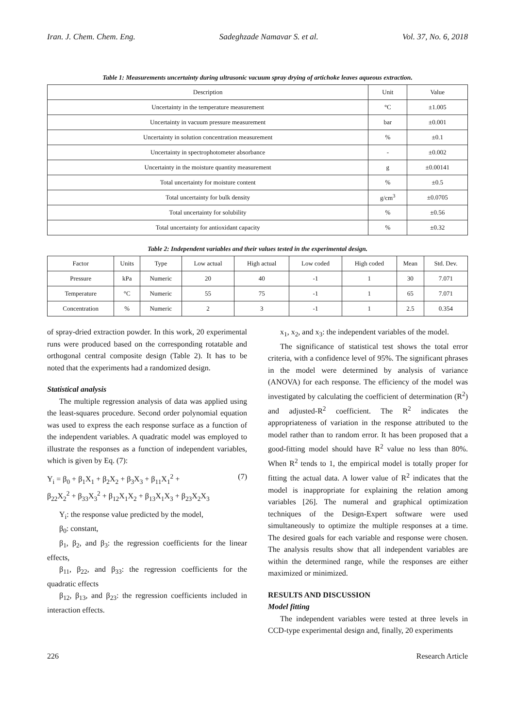Iran. J. Chem. Chem. Eng. Sadeghzade Namavar S. et al. Vol. 37, No. 6, 2018
Table 1: Measurements uncertainty during ultrasonic vacuum spray drying of artichoke leaves aqueous extraction.
| Description | Unit | Value |
| --- | --- | --- |
| Uncertainty in the temperature measurement | °C | ±1.005 |
| Uncertainty in vacuum pressure measurement | bar | ±0.001 |
| Uncertainty in solution concentration measurement | % | ±0.1 |
| Uncertainty in spectrophotometer absorbance | - | ±0.002 |
| Uncertainty in the moisture quantity measurement | g | ±0.00141 |
| Total uncertainty for moisture content | % | ±0.5 |
| Total uncertainty for bulk density | g/cm<sup>3</sup> | ±0.0705 |
| Total uncertainty for solubility | % | ±0.56 |
| Total uncertainty for antioxidant capacity | % | ±0.32 |
Table 2: Independent variables and their values tested in the experimental design.
| Factor | Units | Type | Low actual | High actual | Low coded | High coded | Mean | Std. Dev. |
| --- | --- | --- | --- | --- | --- | --- | --- | --- |
| Pressure | kPa | Numeric | 20 | 40 | -1 | 1 | 30 | 7.071 |
| Temperature | °C | Numeric | 55 | 75 | -1 | 1 | 65 | 7.071 |
| Concentration | % | Numeric | 2 | 3 | -1 | 1 | 2.5 | 0.354 |
of spray-dried extraction powder. In this work, 20 experimental runs were produced based on the corresponding rotatable and orthogonal central composite design (Table 2). It has to be noted that the experiments had a randomized design.
Statistical analysis
The multiple regression analysis of data was applied using the least-squares procedure. Second order polynomial equation was used to express the each response surface as a function of the independent variables. A quadratic model was employed to illustrate the responses as a function of independent variables, which is given by Eq. (7):
Y<sub>i</sub> = β<sub>0</sub> + β<sub>1</sub>X<sub>1</sub> + β<sub>2</sub>X<sub>2</sub> + β<sub>3</sub>X<sub>3</sub> + β<sub>11</sub>X<sub>1</sub><sup>2</sup> +
β<sub>22</sub>X<sub>2</sub><sup>2</sup> + β<sub>33</sub>X<sub>3</sub><sup>2</sup> + β<sub>12</sub>X<sub>1</sub>X<sub>2</sub> + β<sub>13</sub>X<sub>1</sub>X<sub>3</sub> + β<sub>23</sub>X<sub>2</sub>X<sub>3</sub> (7)
Y<sub>i</sub>: the response value predicted by the model,
β<sub>0</sub>: constant,
β<sub>1</sub>, β<sub>2</sub>, and β<sub>3</sub>: the regression coefficients for the linear effects,
β<sub>11</sub>, β<sub>22</sub>, and β<sub>33</sub>: the regression coefficients for the quadratic effects
β<sub>12</sub>, β<sub>13</sub>, and β<sub>23</sub>: the regression coefficients included in interaction effects.
x<sub>1</sub>, x<sub>2</sub>, and x<sub>3</sub>: the independent variables of the model.
The significance of statistical test shows the total error criteria, with a confidence level of 95%. The significant phrases in the model were determined by analysis of variance (ANOVA) for each response. The efficiency of the model was investigated by calculating the coefficient of determination (R<sup>2</sup>) and adjusted-R<sup>2</sup> coefficient. The R<sup>2</sup> indicates the appropriateness of variation in the response attributed to the model rather than to random error. It has been proposed that a good-fitting model should have R<sup>2</sup> value no less than 80%. When R<sup>2</sup> tends to 1, the empirical model is totally proper for fitting the actual data. A lower value of R<sup>2</sup> indicates that the model is inappropriate for explaining the relation among variables [26]. The numeral and graphical optimization techniques of the Design-Expert software were used simultaneously to optimize the multiple responses at a time. The desired goals for each variable and response were chosen. The analysis results show that all independent variables are within the determined range, while the responses are either maximized or minimized.
RESULTS AND DISCUSSION
Model fitting
The independent variables were tested at three levels in CCD-type experimental design and, finally, 20 experiments
226 Research Article